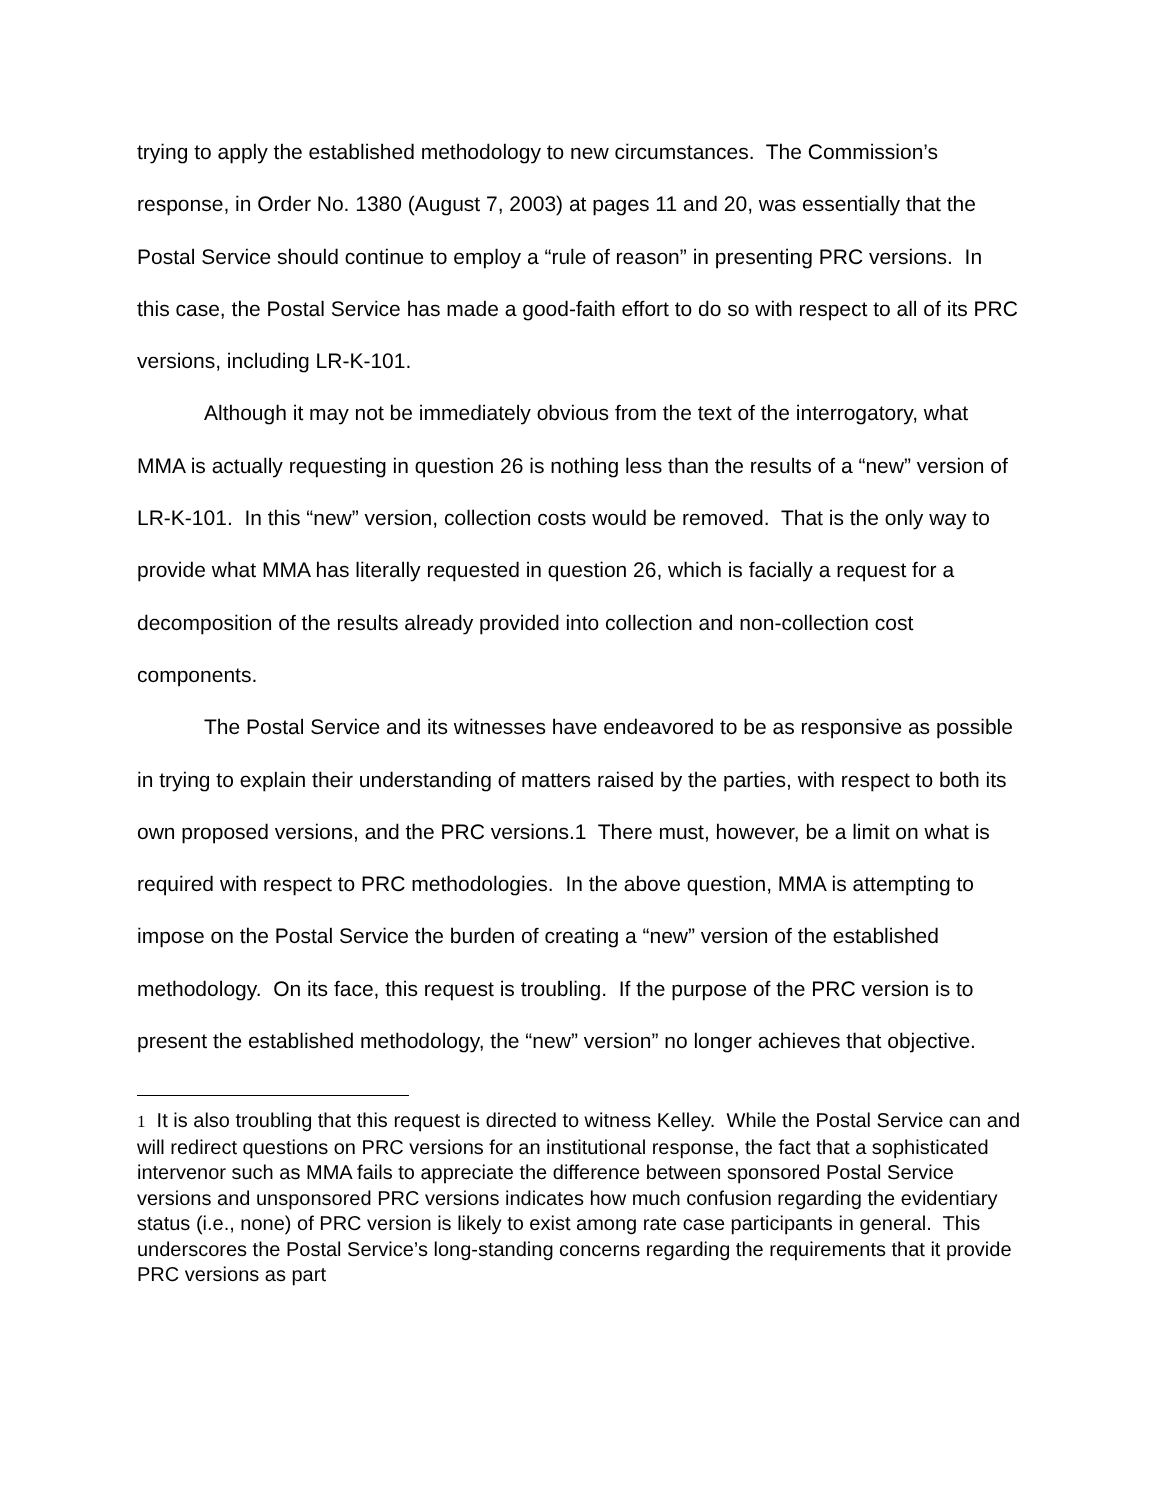trying to apply the established methodology to new circumstances. The Commission’s response, in Order No. 1380 (August 7, 2003) at pages 11 and 20, was essentially that the Postal Service should continue to employ a “rule of reason” in presenting PRC versions. In this case, the Postal Service has made a good-faith effort to do so with respect to all of its PRC versions, including LR-K-101.
Although it may not be immediately obvious from the text of the interrogatory, what MMA is actually requesting in question 26 is nothing less than the results of a “new” version of LR-K-101. In this “new” version, collection costs would be removed. That is the only way to provide what MMA has literally requested in question 26, which is facially a request for a decomposition of the results already provided into collection and non-collection cost components.
The Postal Service and its witnesses have endeavored to be as responsive as possible in trying to explain their understanding of matters raised by the parties, with respect to both its own proposed versions, and the PRC versions.1 There must, however, be a limit on what is required with respect to PRC methodologies. In the above question, MMA is attempting to impose on the Postal Service the burden of creating a “new” version of the established methodology. On its face, this request is troubling. If the purpose of the PRC version is to present the established methodology, the “new” version” no longer achieves that objective.
1 It is also troubling that this request is directed to witness Kelley. While the Postal Service can and will redirect questions on PRC versions for an institutional response, the fact that a sophisticated intervenor such as MMA fails to appreciate the difference between sponsored Postal Service versions and unsponsored PRC versions indicates how much confusion regarding the evidentiary status (i.e., none) of PRC version is likely to exist among rate case participants in general. This underscores the Postal Service’s long-standing concerns regarding the requirements that it provide PRC versions as part